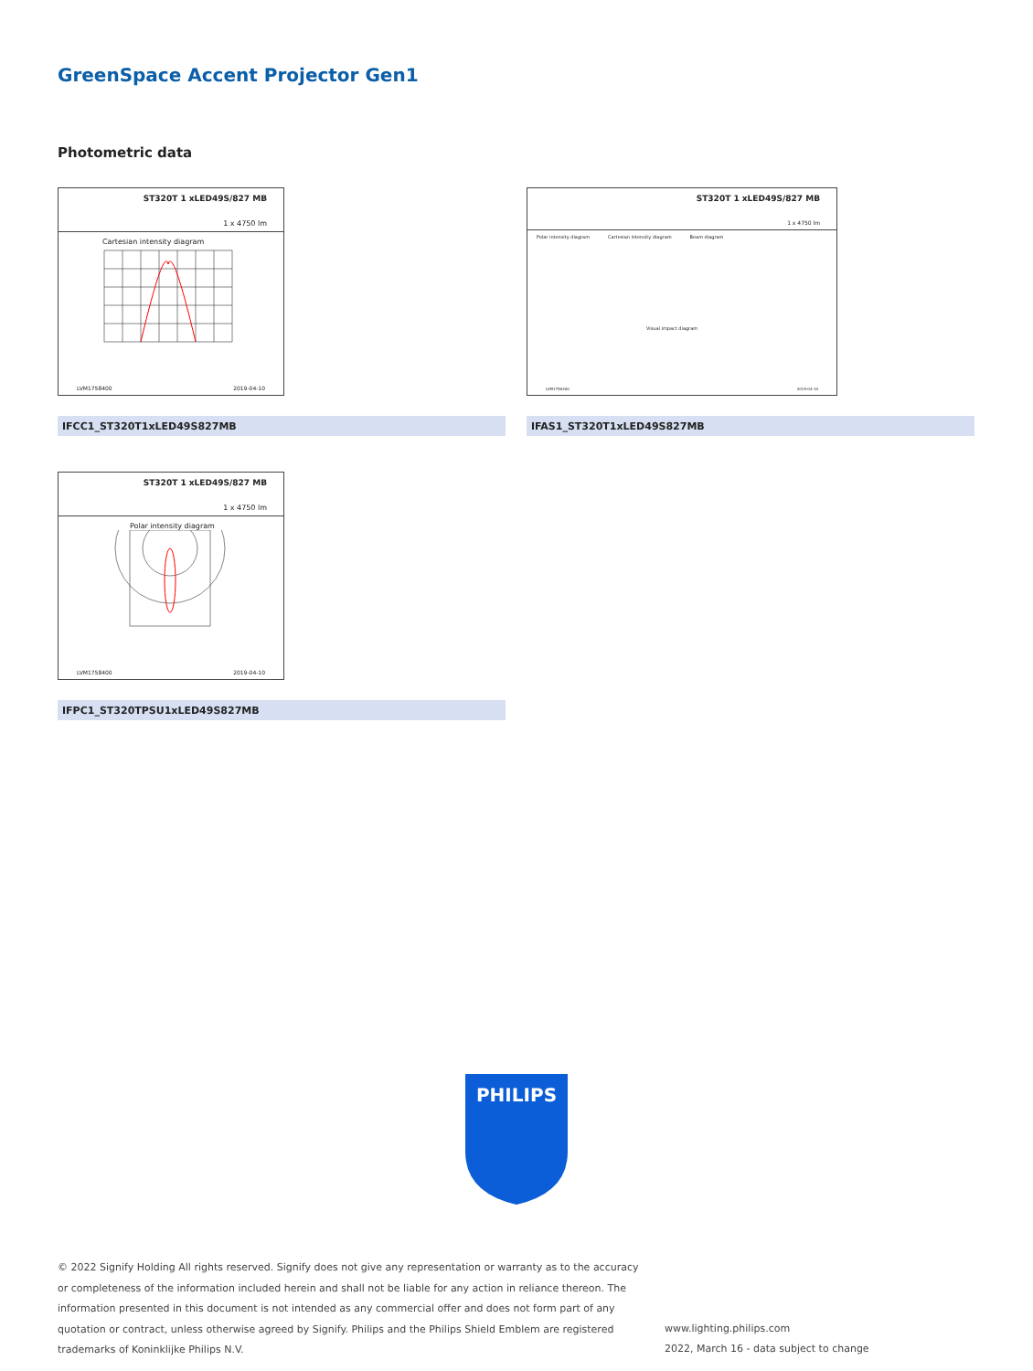GreenSpace Accent Projector Gen1
Photometric data
ST320T 1 xLED49S/827 MB
1 x 4750 lm
Cartesian intensity diagram
LVM1758400 2019-04-10
IFCC1_ST320T1xLED49S827MB
ST320T 1 xLED49S/827 MB
1 x 4750 lm
Polar intensity diagram Cartesian intensity diagram Beam diagram
Visual impact diagram
LVM1758400 2019-04-10
IFAS1_ST320T1xLED49S827MB
ST320T 1 xLED49S/827 MB
1 x 4750 lm
Polar intensity diagram
LVM1758400 2019-04-10
IFPC1_ST320TPSU1xLED49S827MB
PHILIPS
© 2022 Signify Holding All rights reserved. Signify does not give any representation or warranty as to the accuracy or completeness of the information included herein and shall not be liable for any action in reliance thereon. The information presented in this document is not intended as any commercial offer and does not form part of any quotation or contract, unless otherwise agreed by Signify. Philips and the Philips Shield Emblem are registered trademarks of Koninklijke Philips N.V.
www.lighting.philips.com
2022, March 16 - data subject to change